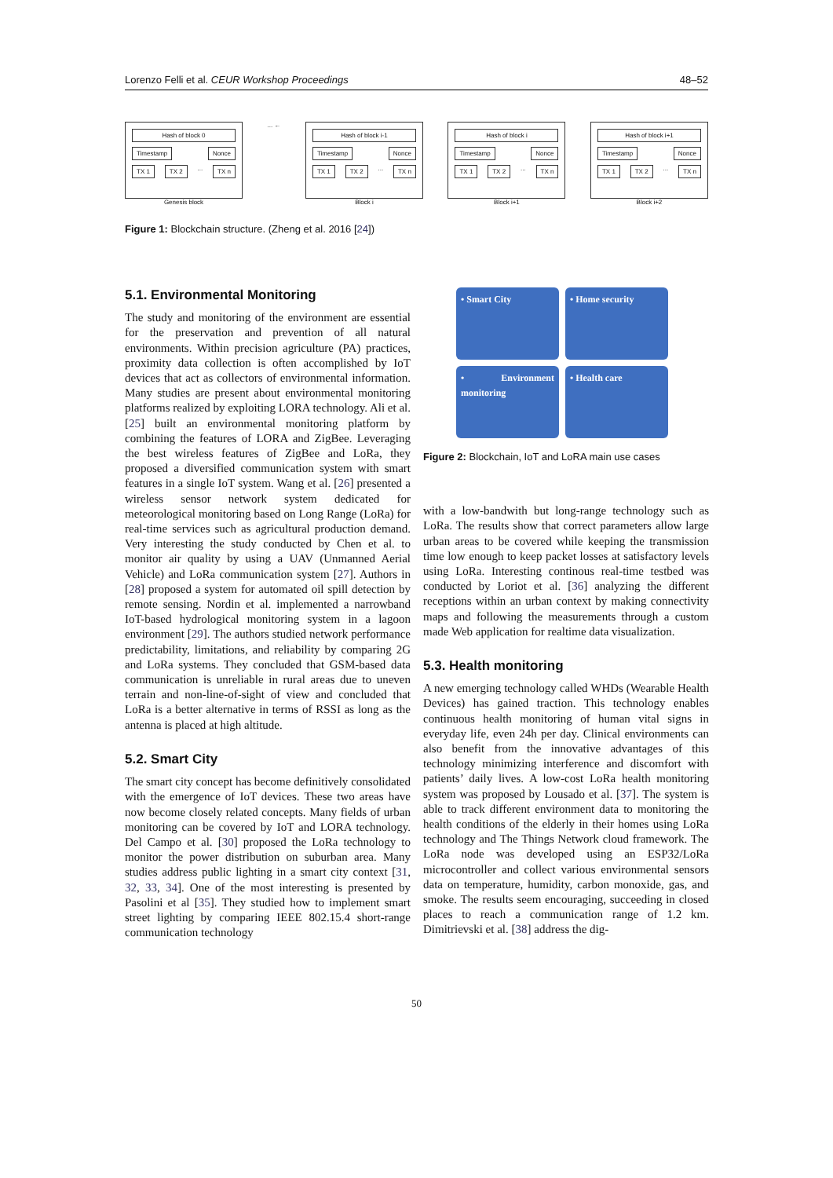Lorenzo Felli et al. CEUR Workshop Proceedings 48–52
Hash of block 0
Timestamp Nonce
TX 1 TX 2... TX n
Genesis block
... ←
Hash of block i-1
Timestamp Nonce
TX 1 TX 2... TX n
Block i
Hash of block i
Timestamp Nonce
TX 1 TX 2... TX n
Block i+1
Hash of block i+1
Timestamp Nonce
TX 1 TX 2... TX n
Block i+2
Figure 1: Blockchain structure. (Zheng et al. 2016 [24])
5.1. Environmental Monitoring
The study and monitoring of the environment are essential for the preservation and prevention of all natural environments. Within precision agriculture (PA) practices, proximity data collection is often accomplished by IoT devices that act as collectors of environmental information. Many studies are present about environmental monitoring platforms realized by exploiting LORA technology. Ali et al. [25] built an environmental monitoring platform by combining the features of LORA and ZigBee. Leveraging the best wireless features of ZigBee and LoRa, they proposed a diversified communication system with smart features in a single IoT system. Wang et al. [26] presented a wireless sensor network system dedicated for meteorological monitoring based on Long Range (LoRa) for real-time services such as agricultural production demand. Very interesting the study conducted by Chen et al. to monitor air quality by using a UAV (Unmanned Aerial Vehicle) and LoRa communication system [27]. Authors in [28] proposed a system for automated oil spill detection by remote sensing. Nordin et al. implemented a narrowband IoT-based hydrological monitoring system in a lagoon environment [29]. The authors studied network performance predictability, limitations, and reliability by comparing 2G and LoRa systems. They concluded that GSM-based data communication is unreliable in rural areas due to uneven terrain and non-line-of-sight of view and concluded that LoRa is a better alternative in terms of RSSI as long as the antenna is placed at high altitude.
5.2. Smart City
The smart city concept has become definitively consolidated with the emergence of IoT devices. These two areas have now become closely related concepts. Many fields of urban monitoring can be covered by IoT and LORA technology. Del Campo et al. [30] proposed the LoRa technology to monitor the power distribution on suburban area. Many studies address public lighting in a smart city context [31, 32, 33, 34]. One of the most interesting is presented by Pasolini et al [35]. They studied how to implement smart street lighting by comparing IEEE 802.15.4 short-range communication technology
• Smart City
• Home security
• Environment monitoring
• Health care
Figure 2: Blockchain, IoT and LoRA main use cases
with a low-bandwith but long-range technology such as LoRa. The results show that correct parameters allow large urban areas to be covered while keeping the transmission time low enough to keep packet losses at satisfactory levels using LoRa. Interesting continous real-time testbed was conducted by Loriot et al. [36] analyzing the different receptions within an urban context by making connectivity maps and following the measurements through a custom made Web application for realtime data visualization.
5.3. Health monitoring
A new emerging technology called WHDs (Wearable Health Devices) has gained traction. This technology enables continuous health monitoring of human vital signs in everyday life, even 24h per day. Clinical environments can also benefit from the innovative advantages of this technology minimizing interference and discomfort with patients’ daily lives. A low-cost LoRa health monitoring system was proposed by Lousado et al. [37]. The system is able to track different environment data to monitoring the health conditions of the elderly in their homes using LoRa technology and The Things Network cloud framework. The LoRa node was developed using an ESP32/LoRa microcontroller and collect various environmental sensors data on temperature, humidity, carbon monoxide, gas, and smoke. The results seem encouraging, succeeding in closed places to reach a communication range of 1.2 km. Dimitrievski et al. [38] address the dig-
50